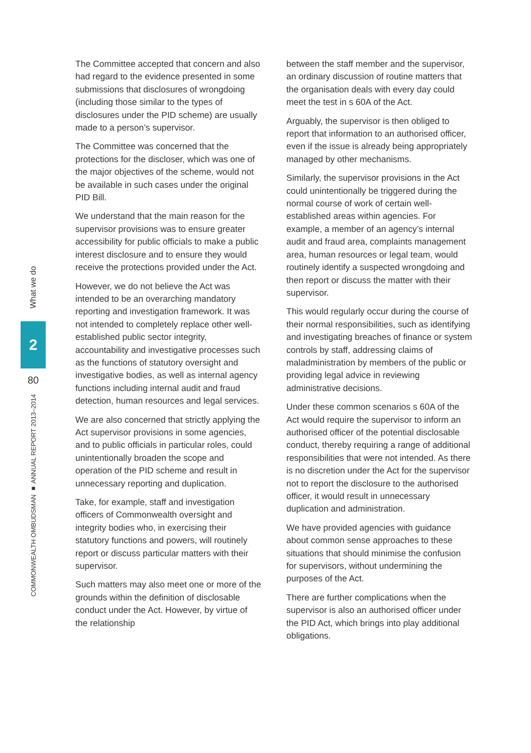What we do
2
80
COMMONWEALTH OMBUDSMAN ■ ANNUAL REPORT 2013–2014
The Committee accepted that concern and also had regard to the evidence presented in some submissions that disclosures of wrongdoing (including those similar to the types of disclosures under the PID scheme) are usually made to a person’s supervisor.
The Committee was concerned that the protections for the discloser, which was one of the major objectives of the scheme, would not be available in such cases under the original PID Bill.
We understand that the main reason for the supervisor provisions was to ensure greater accessibility for public officials to make a public interest disclosure and to ensure they would receive the protections provided under the Act.
However, we do not believe the Act was intended to be an overarching mandatory reporting and investigation framework. It was not intended to completely replace other well-established public sector integrity, accountability and investigative processes such as the functions of statutory oversight and investigative bodies, as well as internal agency functions including internal audit and fraud detection, human resources and legal services.
We are also concerned that strictly applying the Act supervisor provisions in some agencies, and to public officials in particular roles, could unintentionally broaden the scope and operation of the PID scheme and result in unnecessary reporting and duplication.
Take, for example, staff and investigation officers of Commonwealth oversight and integrity bodies who, in exercising their statutory functions and powers, will routinely report or discuss particular matters with their supervisor.
Such matters may also meet one or more of the grounds within the definition of disclosable conduct under the Act. However, by virtue of the relationship
between the staff member and the supervisor, an ordinary discussion of routine matters that the organisation deals with every day could meet the test in s 60A of the Act.
Arguably, the supervisor is then obliged to report that information to an authorised officer, even if the issue is already being appropriately managed by other mechanisms.
Similarly, the supervisor provisions in the Act could unintentionally be triggered during the normal course of work of certain well-established areas within agencies. For example, a member of an agency’s internal audit and fraud area, complaints management area, human resources or legal team, would routinely identify a suspected wrongdoing and then report or discuss the matter with their supervisor.
This would regularly occur during the course of their normal responsibilities, such as identifying and investigating breaches of finance or system controls by staff, addressing claims of maladministration by members of the public or providing legal advice in reviewing administrative decisions.
Under these common scenarios s 60A of the Act would require the supervisor to inform an authorised officer of the potential disclosable conduct, thereby requiring a range of additional responsibilities that were not intended. As there is no discretion under the Act for the supervisor not to report the disclosure to the authorised officer, it would result in unnecessary duplication and administration.
We have provided agencies with guidance about common sense approaches to these situations that should minimise the confusion for supervisors, without undermining the purposes of the Act.
There are further complications when the supervisor is also an authorised officer under the PID Act, which brings into play additional obligations.